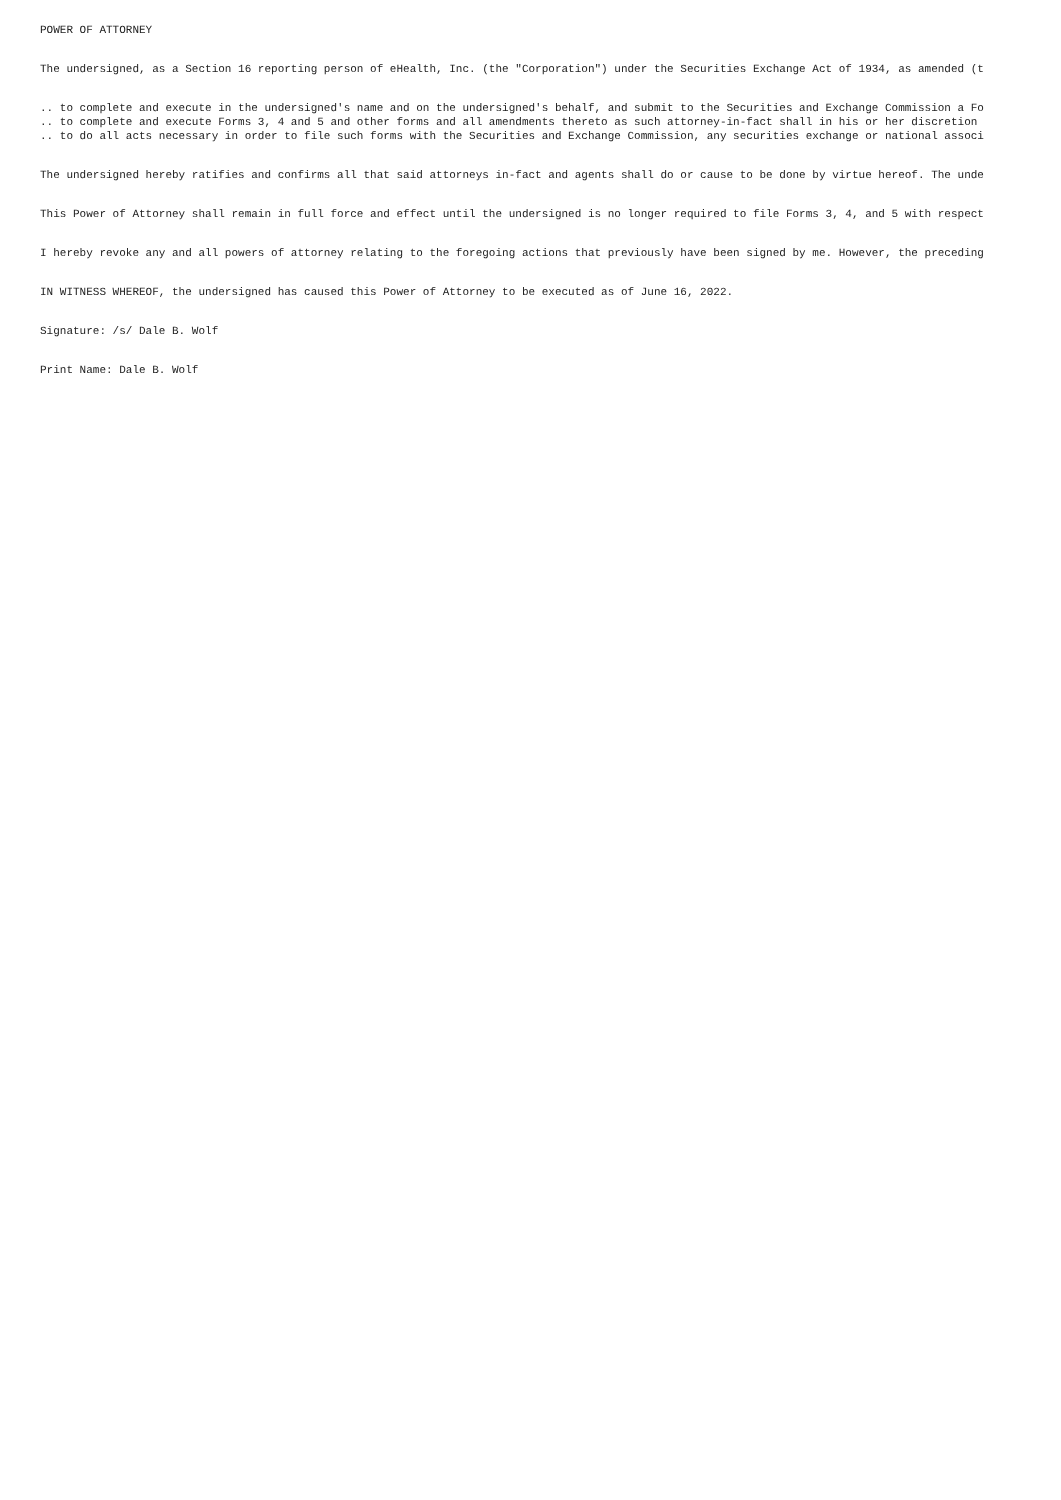POWER OF ATTORNEY
The undersigned, as a Section 16 reporting person of eHealth, Inc. (the "Corporation") under the Securities Exchange Act of 1934, as amended (t
.. to complete and execute in the undersigned's name and on the undersigned's behalf, and submit to the Securities and Exchange Commission a Fo .. to complete and execute Forms 3, 4 and 5 and other forms and all amendments thereto as such attorney-in-fact shall in his or her discretion .. to do all acts necessary in order to file such forms with the Securities and Exchange Commission, any securities exchange or national associ
The undersigned hereby ratifies and confirms all that said attorneys in-fact and agents shall do or cause to be done by virtue hereof. The unde
This Power of Attorney shall remain in full force and effect until the undersigned is no longer required to file Forms 3, 4, and 5 with respect
I hereby revoke any and all powers of attorney relating to the foregoing actions that previously have been signed by me. However, the preceding
IN WITNESS WHEREOF, the undersigned has caused this Power of Attorney to be executed as of June 16, 2022.
Signature: /s/ Dale B. Wolf
Print Name: Dale B. Wolf